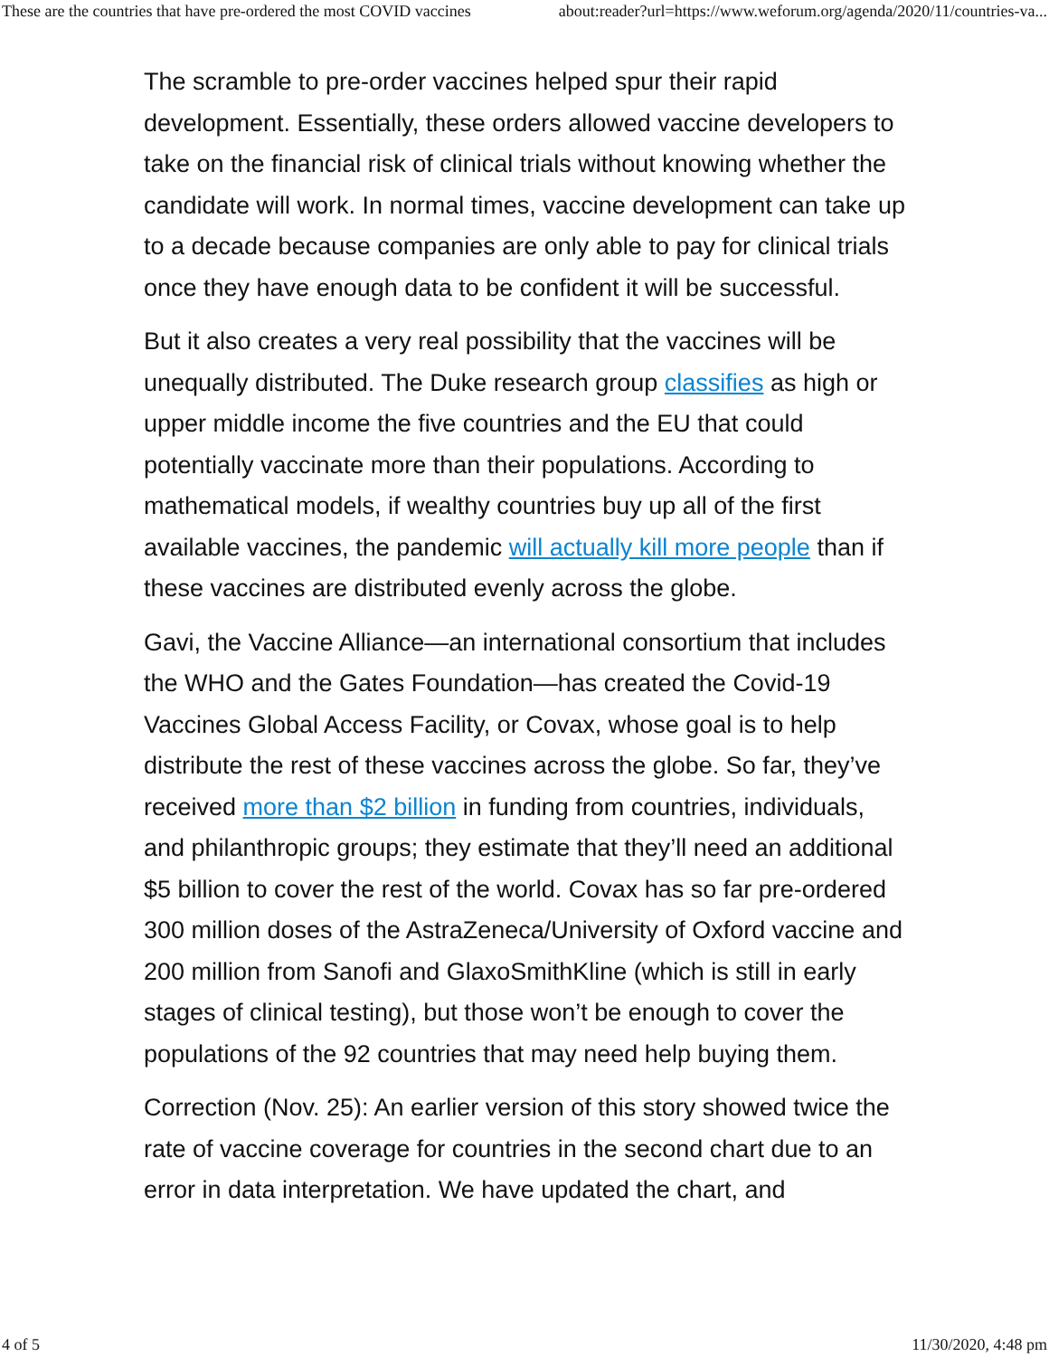These are the countries that have pre-ordered the most COVID vaccines about:reader?url=https://www.weforum.org/agenda/2020/11/countries-va...
The scramble to pre-order vaccines helped spur their rapid development. Essentially, these orders allowed vaccine developers to take on the financial risk of clinical trials without knowing whether the candidate will work. In normal times, vaccine development can take up to a decade because companies are only able to pay for clinical trials once they have enough data to be confident it will be successful.
But it also creates a very real possibility that the vaccines will be unequally distributed. The Duke research group classifies as high or upper middle income the five countries and the EU that could potentially vaccinate more than their populations. According to mathematical models, if wealthy countries buy up all of the first available vaccines, the pandemic will actually kill more people than if these vaccines are distributed evenly across the globe.
Gavi, the Vaccine Alliance—an international consortium that includes the WHO and the Gates Foundation—has created the Covid-19 Vaccines Global Access Facility, or Covax, whose goal is to help distribute the rest of these vaccines across the globe. So far, they’ve received more than $2 billion in funding from countries, individuals, and philanthropic groups; they estimate that they’ll need an additional $5 billion to cover the rest of the world. Covax has so far pre-ordered 300 million doses of the AstraZeneca/University of Oxford vaccine and 200 million from Sanofi and GlaxoSmithKline (which is still in early stages of clinical testing), but those won’t be enough to cover the populations of the 92 countries that may need help buying them.
Correction (Nov. 25): An earlier version of this story showed twice the rate of vaccine coverage for countries in the second chart due to an error in data interpretation. We have updated the chart, and
4 of 5 11/30/2020, 4:48 pm